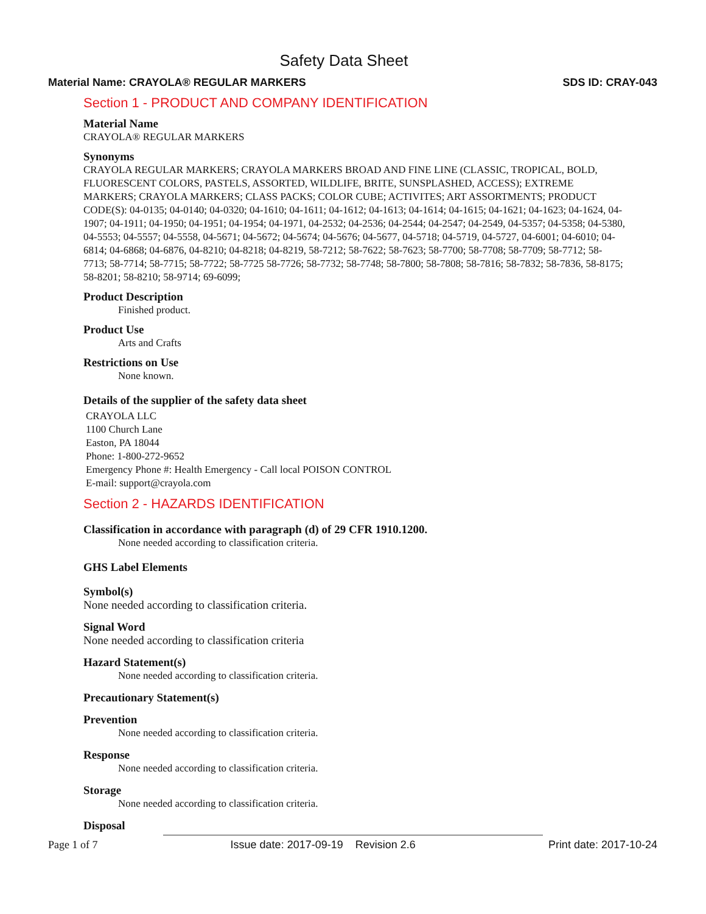Safety Data Sheet
Material Name: CRAYOLA® REGULAR MARKERS SDS ID: CRAY-043
Section 1 - PRODUCT AND COMPANY IDENTIFICATION
Material Name
CRAYOLA® REGULAR MARKERS
Synonyms
CRAYOLA REGULAR MARKERS; CRAYOLA MARKERS BROAD AND FINE LINE (CLASSIC, TROPICAL, BOLD, FLUORESCENT COLORS, PASTELS, ASSORTED, WILDLIFE, BRITE, SUNSPLASHED, ACCESS); EXTREME MARKERS; CRAYOLA MARKERS; CLASS PACKS; COLOR CUBE; ACTIVITES; ART ASSORTMENTS; PRODUCT CODE(S): 04-0135; 04-0140; 04-0320; 04-1610; 04-1611; 04-1612; 04-1613; 04-1614; 04-1615; 04-1621; 04-1623; 04-1624, 04-1907; 04-1911; 04-1950; 04-1951; 04-1954; 04-1971, 04-2532; 04-2536; 04-2544; 04-2547; 04-2549, 04-5357; 04-5358; 04-5380, 04-5553; 04-5557; 04-5558, 04-5671; 04-5672; 04-5674; 04-5676; 04-5677, 04-5718; 04-5719, 04-5727, 04-6001; 04-6010; 04-6814; 04-6868; 04-6876, 04-8210; 04-8218; 04-8219, 58-7212; 58-7622; 58-7623; 58-7700; 58-7708; 58-7709; 58-7712; 58-7713; 58-7714; 58-7715; 58-7722; 58-7725 58-7726; 58-7732; 58-7748; 58-7800; 58-7808; 58-7816; 58-7832; 58-7836, 58-8175; 58-8201; 58-8210; 58-9714; 69-6099;
Product Description
Finished product.
Product Use
Arts and Crafts
Restrictions on Use
None known.
Details of the supplier of the safety data sheet
CRAYOLA LLC
1100 Church Lane
Easton, PA 18044
Phone: 1-800-272-9652
Emergency Phone #: Health Emergency - Call local POISON CONTROL
E-mail: support@crayola.com
Section 2 - HAZARDS IDENTIFICATION
Classification in accordance with paragraph (d) of 29 CFR 1910.1200.
None needed according to classification criteria.
GHS Label Elements
Symbol(s)
None needed according to classification criteria.
Signal Word
None needed according to classification criteria
Hazard Statement(s)
None needed according to classification criteria.
Precautionary Statement(s)
Prevention
None needed according to classification criteria.
Response
None needed according to classification criteria.
Storage
None needed according to classification criteria.
Disposal
Page 1 of 7 Issue date: 2017-09-19 Revision 2.6 Print date: 2017-10-24